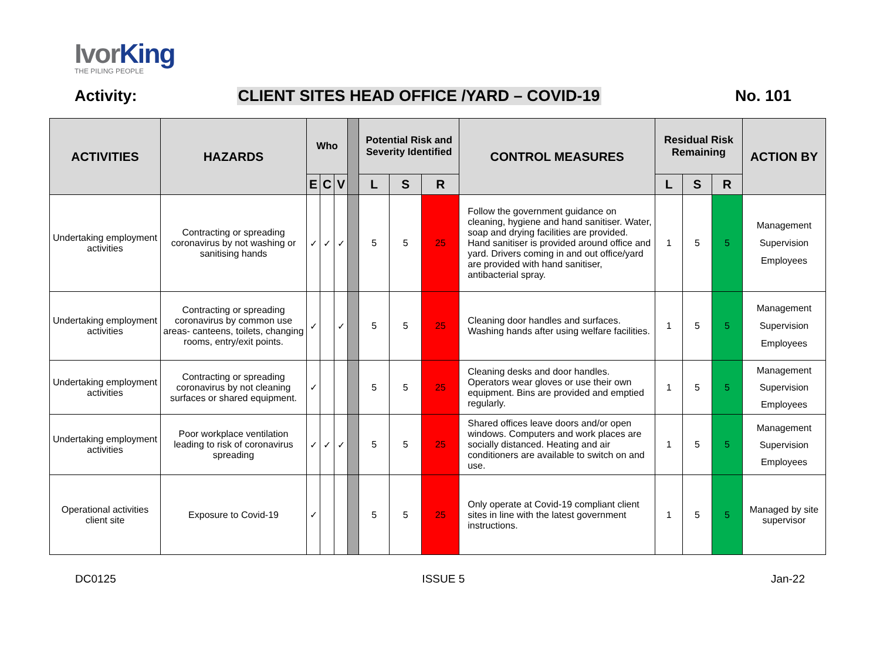IvorKing
THE PILING PEOPLE
Activity: CLIENT SITES HEAD OFFICE /YARD – COVID-19 No. 101
| ACTIVITIES | HAZARDS | Who | | | | Potential Risk and Severity Identified | | | CONTROL MEASURES | Residual Risk Remaining | | | ACTION BY |
| --- | --- | --- | --- | --- | --- | --- | --- | --- | --- | --- | --- | --- | --- |
| | | E | C | V | | L | S | R | | L | S | R | |
| Undertaking employment activities | Contracting or spreading coronavirus by not washing or sanitising hands | ✓ | ✓ | ✓ | | 5 | 5 | 25 | Follow the government guidance on cleaning, hygiene and hand sanitiser. Water, soap and drying facilities are provided. Hand sanitiser is provided around office and yard. Drivers coming in and out office/yard are provided with hand sanitiser, antibacterial spray. | 1 | 5 | 5 | Management Supervision Employees |
| Undertaking employment activities | Contracting or spreading coronavirus by common use areas- canteens, toilets, changing rooms, entry/exit points. | ✓ | | ✓ | | 5 | 5 | 25 | Cleaning door handles and surfaces. Washing hands after using welfare facilities. | 1 | 5 | 5 | Management Supervision Employees |
| Undertaking employment activities | Contracting or spreading coronavirus by not cleaning surfaces or shared equipment. | ✓ | | | | 5 | 5 | 25 | Cleaning desks and door handles. Operators wear gloves or use their own equipment. Bins are provided and emptied regularly. | 1 | 5 | 5 | Management Supervision Employees |
| Undertaking employment activities | Poor workplace ventilation leading to risk of coronavirus spreading | ✓ | ✓ | ✓ | | 5 | 5 | 25 | Shared offices leave doors and/or open windows. Computers and work places are socially distanced. Heating and air conditioners are available to switch on and use. | 1 | 5 | 5 | Management Supervision Employees |
| Operational activities client site | Exposure to Covid-19 | ✓ | | | | 5 | 5 | 25 | Only operate at Covid-19 compliant client sites in line with the latest government instructions. | 1 | 5 | 5 | Managed by site supervisor |
DC0125 ISSUE 5 Jan-22